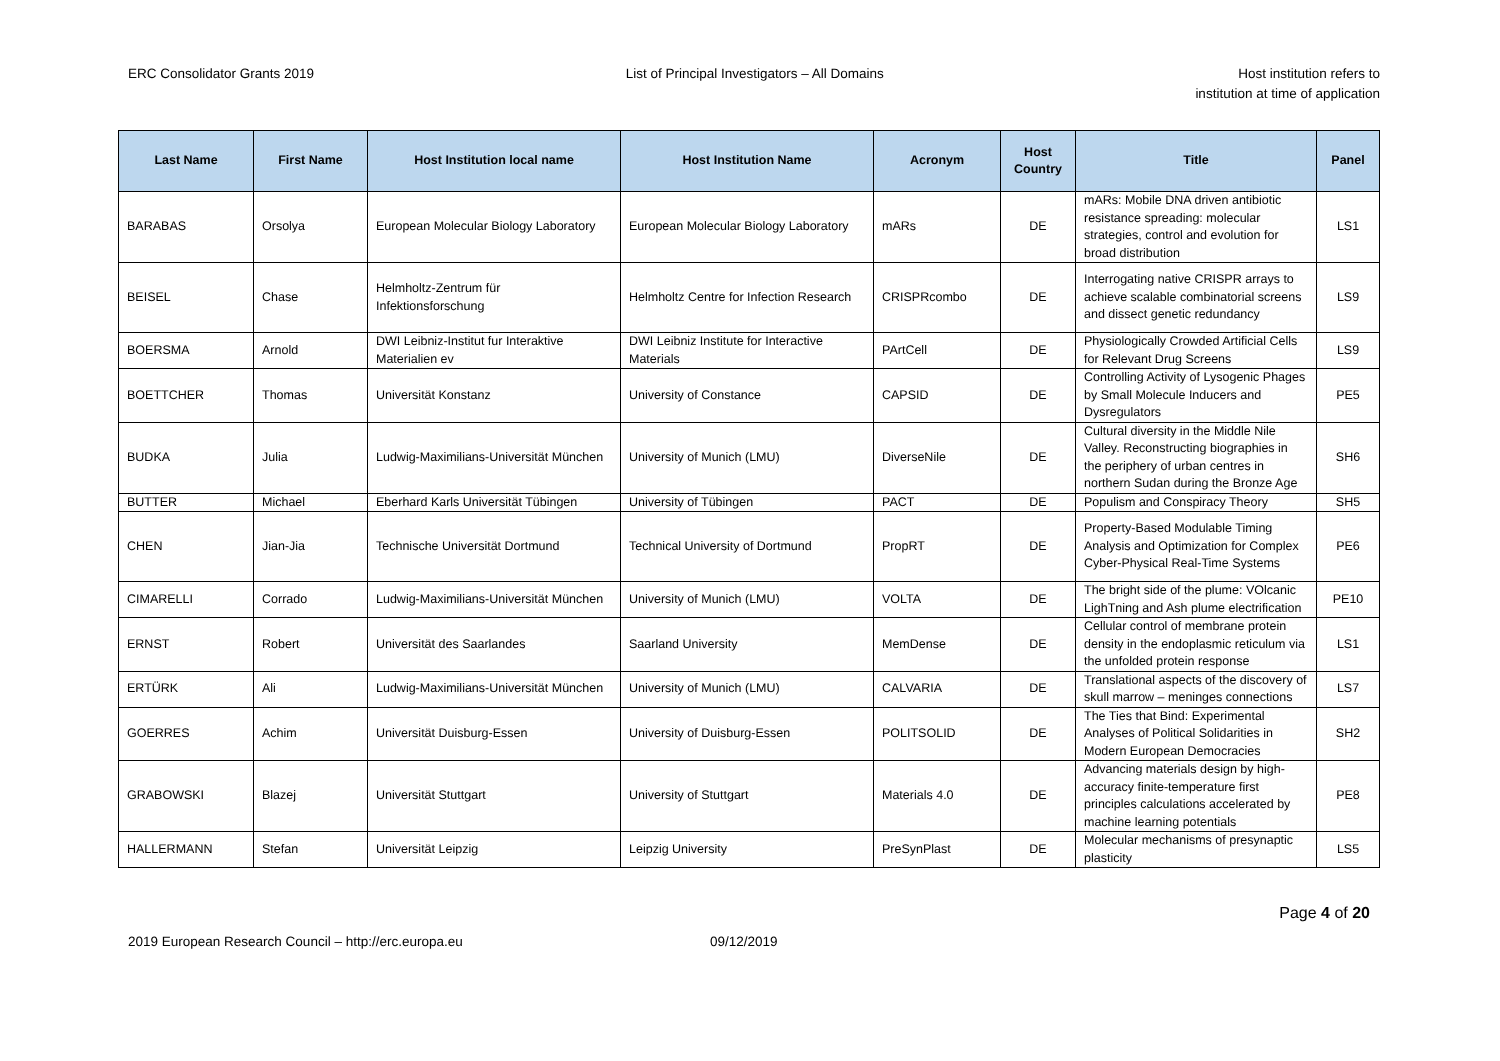ERC Consolidator Grants 2019 List of Principal Investigators – All Domains
Host institution refers to
institution at time of application
| Last Name | First Name | Host Institution local name | Host Institution Name | Acronym | Host Country | Title | Panel |
| --- | --- | --- | --- | --- | --- | --- | --- |
| BARABAS | Orsolya | European Molecular Biology Laboratory | European Molecular Biology Laboratory | mARs | DE | mARs: Mobile DNA driven antibiotic resistance spreading: molecular strategies, control and evolution for broad distribution | LS1 |
| BEISEL | Chase | Helmholtz-Zentrum für Infektionsforschung | Helmholtz Centre for Infection Research | CRISPRcombo | DE | Interrogating native CRISPR arrays to achieve scalable combinatorial screens and dissect genetic redundancy | LS9 |
| BOERSMA | Arnold | DWI Leibniz-Institut fur Interaktive Materialien ev | DWI Leibniz Institute for Interactive Materials | PArtCell | DE | Physiologically Crowded Artificial Cells for Relevant Drug Screens | LS9 |
| BOETTCHER | Thomas | Universität Konstanz | University of Constance | CAPSID | DE | Controlling Activity of Lysogenic Phages by Small Molecule Inducers and Dysregulators | PE5 |
| BUDKA | Julia | Ludwig-Maximilians-Universität München | University of Munich (LMU) | DiverseNile | DE | Cultural diversity in the Middle Nile Valley. Reconstructing biographies in the periphery of urban centres in northern Sudan during the Bronze Age | SH6 |
| BUTTER | Michael | Eberhard Karls Universität Tübingen | University of Tübingen | PACT | DE | Populism and Conspiracy Theory | SH5 |
| CHEN | Jian-Jia | Technische Universität Dortmund | Technical University of Dortmund | PropRT | DE | Property-Based Modulable Timing Analysis and Optimization for Complex Cyber-Physical Real-Time Systems | PE6 |
| CIMARELLI | Corrado | Ludwig-Maximilians-Universität München | University of Munich (LMU) | VOLTA | DE | The bright side of the plume: VOlcanic LighTning and Ash plume electrification | PE10 |
| ERNST | Robert | Universität des Saarlandes | Saarland University | MemDense | DE | Cellular control of membrane protein density in the endoplasmic reticulum via the unfolded protein response | LS1 |
| ERTÜRK | Ali | Ludwig-Maximilians-Universität München | University of Munich (LMU) | CALVARIA | DE | Translational aspects of the discovery of skull marrow – meninges connections | LS7 |
| GOERRES | Achim | Universität Duisburg-Essen | University of Duisburg-Essen | POLITSOLID | DE | The Ties that Bind: Experimental Analyses of Political Solidarities in Modern European Democracies | SH2 |
| GRABOWSKI | Blazej | Universität Stuttgart | University of Stuttgart | Materials 4.0 | DE | Advancing materials design by high-accuracy finite-temperature first principles calculations accelerated by machine learning potentials | PE8 |
| HALLERMANN | Stefan | Universität Leipzig | Leipzig University | PreSynPlast | DE | Molecular mechanisms of presynaptic plasticity | LS5 |
Page 4 of 20
2019 European Research Council – http://erc.europa.eu 09/12/2019